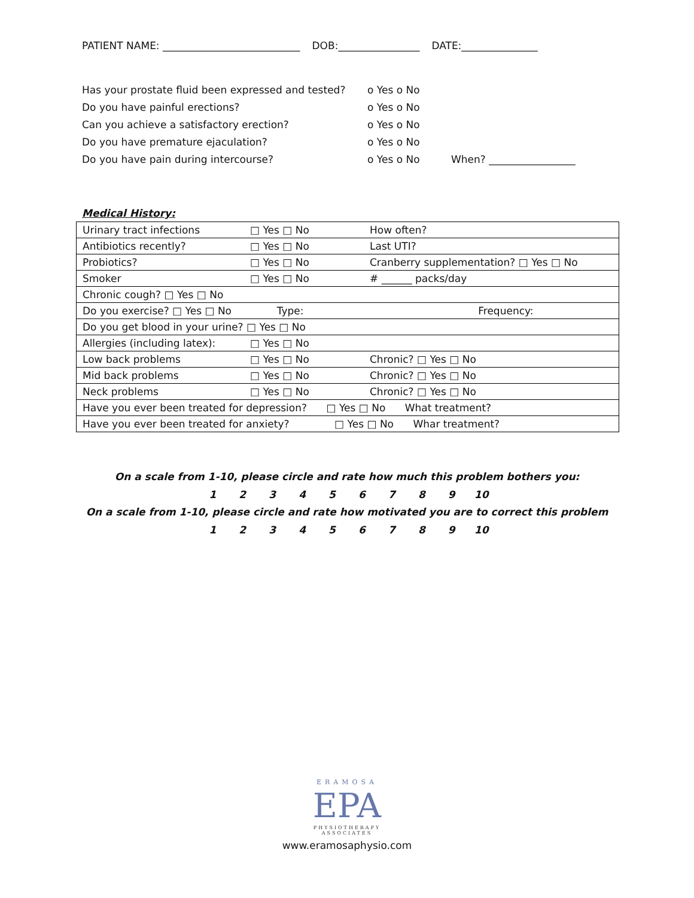PATIENT NAME: ___________________________ DOB:________________ DATE:_______________
Has your prostate fluid been expressed and tested?
o Yes o No
Do you have painful erections?
o Yes o No
Can you achieve a satisfactory erection?
o Yes o No
Do you have premature ejaculation?
o Yes o No
Do you have pain during intercourse?
o Yes o No
When? _________________
Medical History:
| Urinary tract infections | □ Yes □ No | How often? |
| Antibiotics recently? | □ Yes □ No | Last UTI? |
| Probiotics? | □ Yes □ No | Cranberry supplementation? □ Yes □ No |
| Smoker | □ Yes □ No | # ______ packs/day |
| Chronic cough? □ Yes □ No | | |
| Do you exercise? □ Yes □ No Type: Frequency: | | |
| Do you get blood in your urine? □ Yes □ No | | |
| Allergies (including latex): | □ Yes □ No | |
| Low back problems | □ Yes □ No | Chronic? □ Yes □ No |
| Mid back problems | □ Yes □ No | Chronic? □ Yes □ No |
| Neck problems | □ Yes □ No | Chronic? □ Yes □ No |
| Have you ever been treated for depression? □ Yes □ No What treatment? | | |
| Have you ever been treated for anxiety? □ Yes □ No Whar treatment? | | |
On a scale from 1-10, please circle and rate how much this problem bothers you:
1 2 3 4 5 6 7 8 9 10
On a scale from 1-10, please circle and rate how motivated you are to correct this problem
1 2 3 4 5 6 7 8 9 10
ERAMOSA
EPA
PHYSIOTHERAPY
ASSOCIATES
www.eramosaphysio.com